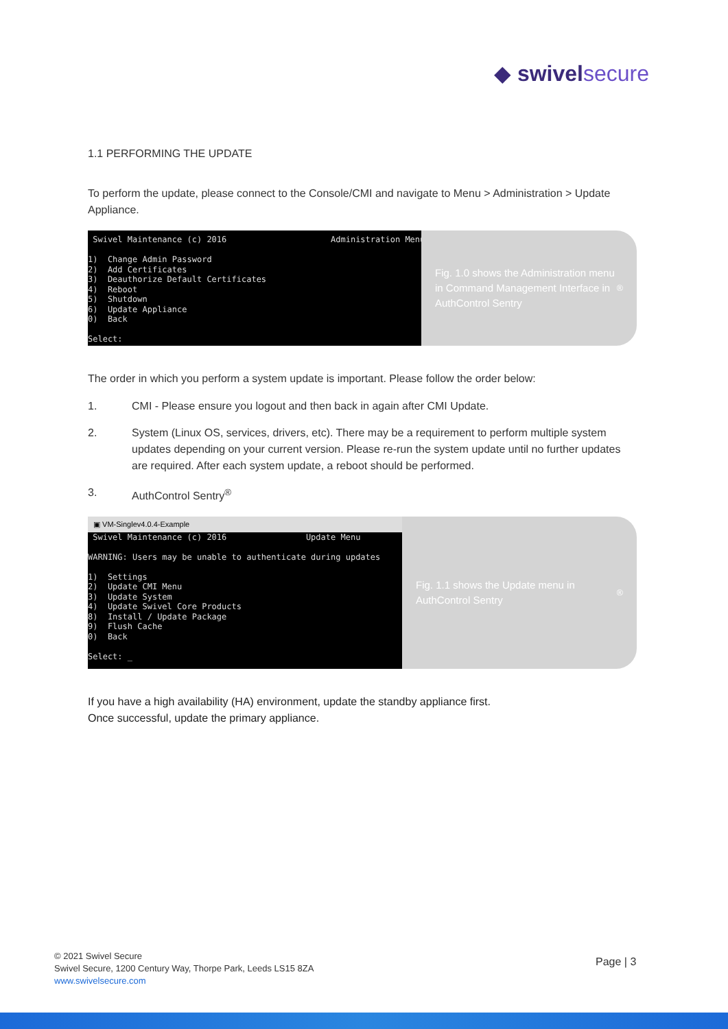◆ swivel secure
1.1 PERFORMING THE UPDATE
To perform the update, please connect to the Console/CMI and navigate to Menu > Administration > Update Appliance.
Swivel Maintenance (c) 2016 Administration Menu 1) Change Admin Password 2) Add Certificates 3) Deauthorize Default Certificates 4) Reboot 5) Shutdown 6) Update Appliance 0) Back Select:
Fig. 1.0 shows the Administration menu in Command Management Interface in AuthControl Sentry<sup>®</sup>
The order in which you perform a system update is important. Please follow the order below:
1. CMI - Please ensure you logout and then back in again after CMI Update.
2. System (Linux OS, services, drivers, etc). There may be a requirement to perform multiple system updates depending on your current version. Please re-run the system update until no further updates are required. After each system update, a reboot should be performed.
3. AuthControl Sentry<sup>®</sup>
▣ VM-Singlev4.0.4-Example
Swivel Maintenance (c) 2016 Update Menu WARNING: Users may be unable to authenticate during updates 1) Settings 2) Update CMI Menu 3) Update System 4) Update Swivel Core Products 8) Install / Update Package 9) Flush Cache 0) Back Select: _
Fig. 1.1 shows the Update menu in AuthControl Sentry<sup>®</sup>
If you have a high availability (HA) environment, update the standby appliance first.
Once successful, update the primary appliance.
© 2021 Swivel Secure
Swivel Secure, 1200 Century Way, Thorpe Park, Leeds LS15 8ZA
www.swivelsecure.com
Page | 3